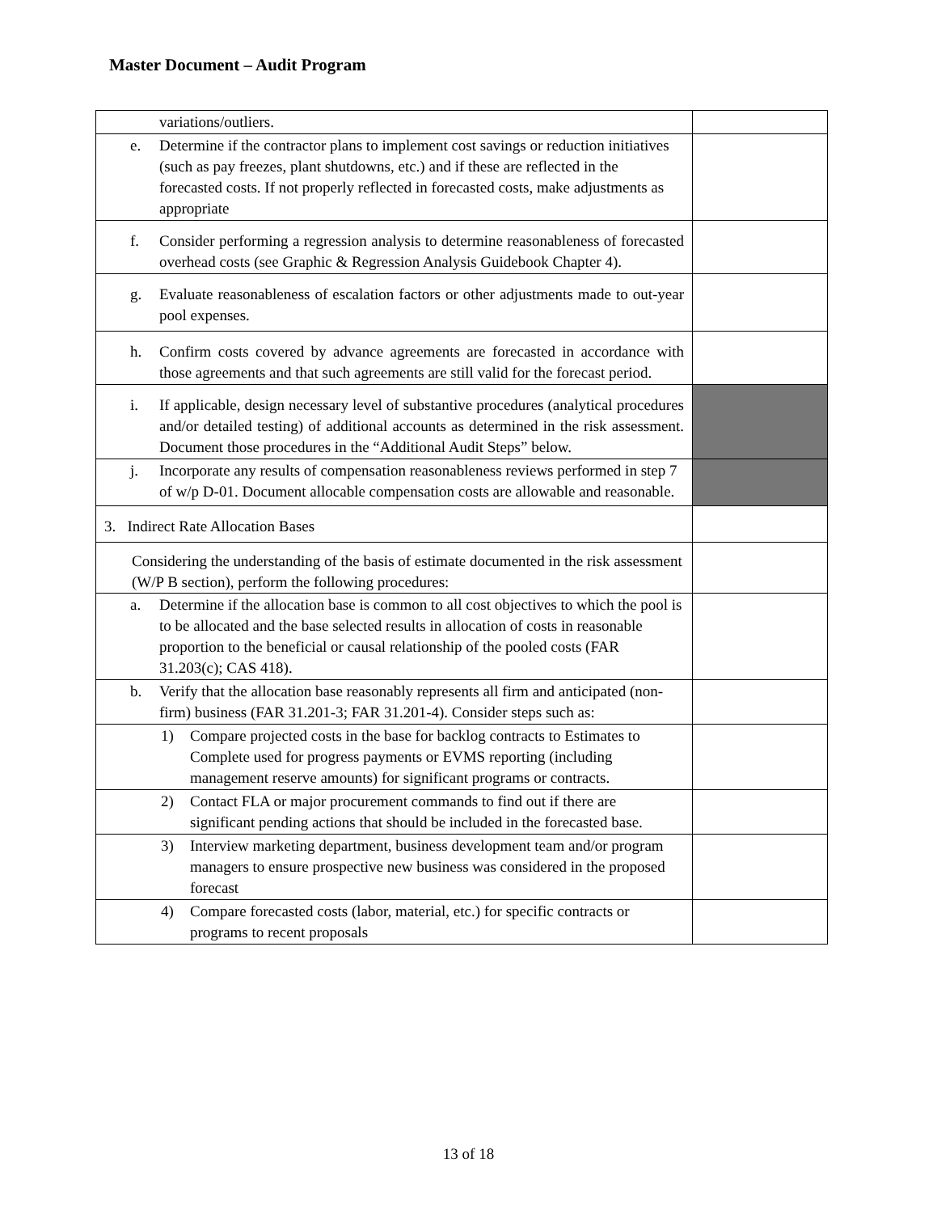Master Document – Audit Program
| variations/outliers. | |
| e. Determine if the contractor plans to implement cost savings or reduction initiatives (such as pay freezes, plant shutdowns, etc.) and if these are reflected in the forecasted costs. If not properly reflected in forecasted costs, make adjustments as appropriate | |
| f. Consider performing a regression analysis to determine reasonableness of forecasted overhead costs (see Graphic & Regression Analysis Guidebook Chapter 4). | |
| g. Evaluate reasonableness of escalation factors or other adjustments made to out-year pool expenses. | |
| h. Confirm costs covered by advance agreements are forecasted in accordance with those agreements and that such agreements are still valid for the forecast period. | |
| i. If applicable, design necessary level of substantive procedures (analytical procedures and/or detailed testing) of additional accounts as determined in the risk assessment. Document those procedures in the “Additional Audit Steps” below. | |
| j. Incorporate any results of compensation reasonableness reviews performed in step 7 of w/p D-01. Document allocable compensation costs are allowable and reasonable. | |
| 3. Indirect Rate Allocation Bases | |
| Considering the understanding of the basis of estimate documented in the risk assessment (W/P B section), perform the following procedures: | |
| a. Determine if the allocation base is common to all cost objectives to which the pool is to be allocated and the base selected results in allocation of costs in reasonable proportion to the beneficial or causal relationship of the pooled costs (FAR 31.203(c); CAS 418). | |
| b. Verify that the allocation base reasonably represents all firm and anticipated (non-firm) business (FAR 31.201-3; FAR 31.201-4). Consider steps such as: | |
| 1) Compare projected costs in the base for backlog contracts to Estimates to Complete used for progress payments or EVMS reporting (including management reserve amounts) for significant programs or contracts. | |
| 2) Contact FLA or major procurement commands to find out if there are significant pending actions that should be included in the forecasted base. | |
| 3) Interview marketing department, business development team and/or program managers to ensure prospective new business was considered in the proposed forecast | |
| 4) Compare forecasted costs (labor, material, etc.) for specific contracts or programs to recent proposals | |
13 of 18